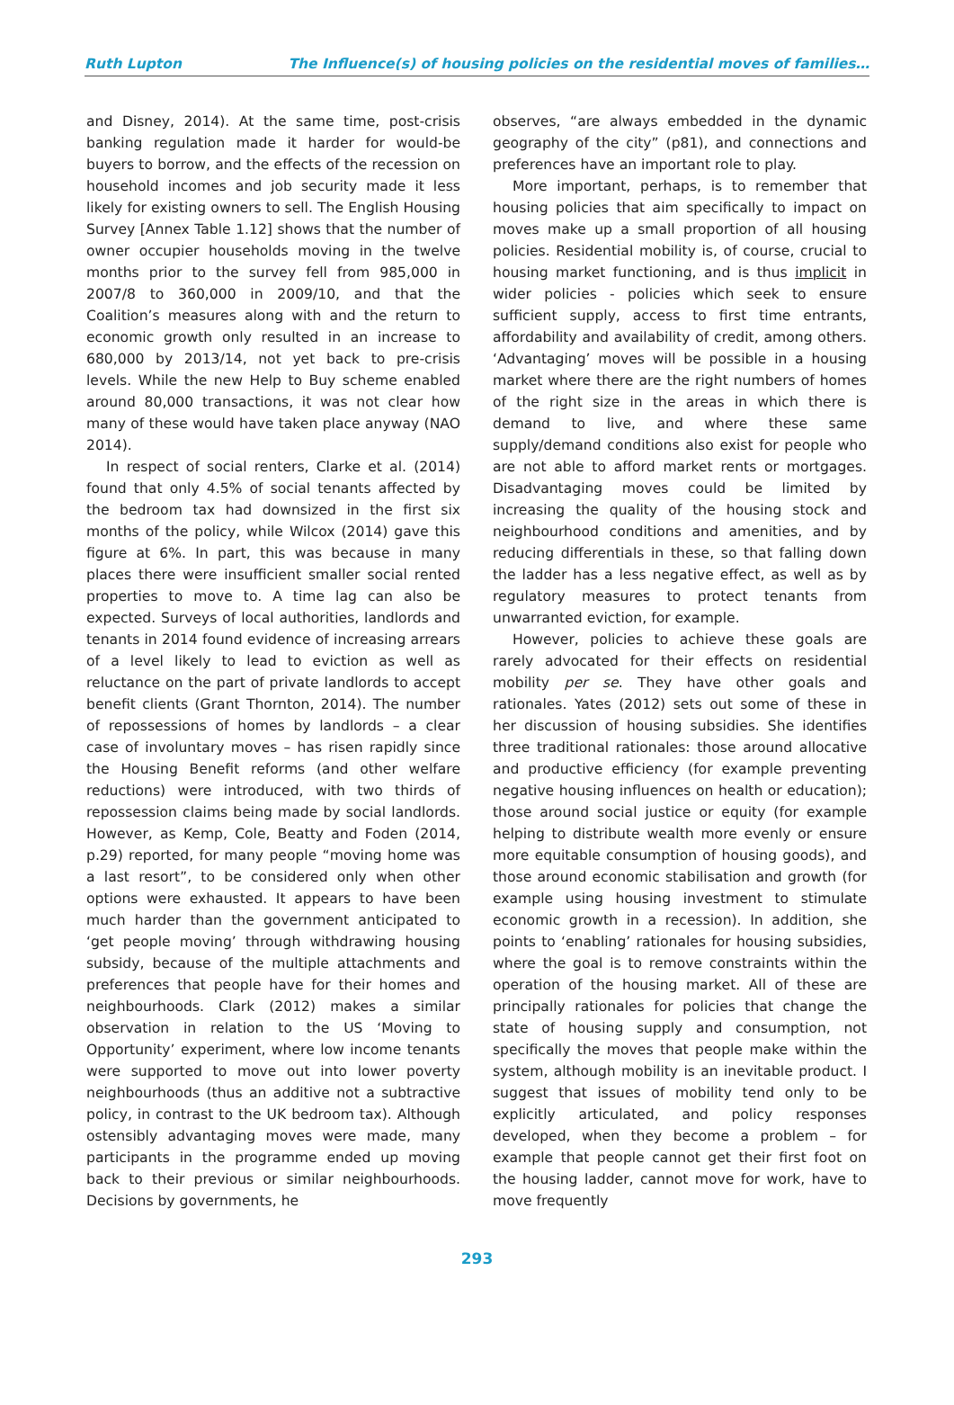Ruth Lupton The Influence(s) of housing policies on the residential moves of families…
and Disney, 2014). At the same time, post-crisis banking regulation made it harder for would-be buyers to borrow, and the effects of the recession on household incomes and job security made it less likely for existing owners to sell. The English Housing Survey [Annex Table 1.12] shows that the number of owner occupier households moving in the twelve months prior to the survey fell from 985,000 in 2007/8 to 360,000 in 2009/10, and that the Coalition’s measures along with and the return to economic growth only resulted in an increase to 680,000 by 2013/14, not yet back to pre-crisis levels. While the new Help to Buy scheme enabled around 80,000 transactions, it was not clear how many of these would have taken place anyway (NAO 2014).
In respect of social renters, Clarke et al. (2014) found that only 4.5% of social tenants affected by the bedroom tax had downsized in the first six months of the policy, while Wilcox (2014) gave this figure at 6%. In part, this was because in many places there were insufficient smaller social rented properties to move to. A time lag can also be expected. Surveys of local authorities, landlords and tenants in 2014 found evidence of increasing arrears of a level likely to lead to eviction as well as reluctance on the part of private landlords to accept benefit clients (Grant Thornton, 2014). The number of repossessions of homes by landlords – a clear case of involuntary moves – has risen rapidly since the Housing Benefit reforms (and other welfare reductions) were introduced, with two thirds of repossession claims being made by social landlords. However, as Kemp, Cole, Beatty and Foden (2014, p.29) reported, for many people “moving home was a last resort”, to be considered only when other options were exhausted. It appears to have been much harder than the government anticipated to ‘get people moving’ through withdrawing housing subsidy, because of the multiple attachments and preferences that people have for their homes and neighbourhoods. Clark (2012) makes a similar observation in relation to the US ‘Moving to Opportunity’ experiment, where low income tenants were supported to move out into lower poverty neighbourhoods (thus an additive not a subtractive policy, in contrast to the UK bedroom tax). Although ostensibly advantaging moves were made, many participants in the programme ended up moving back to their previous or similar neighbourhoods. Decisions by governments, he
observes, “are always embedded in the dynamic geography of the city” (p81), and connections and preferences have an important role to play.
More important, perhaps, is to remember that housing policies that aim specifically to impact on moves make up a small proportion of all housing policies. Residential mobility is, of course, crucial to housing market functioning, and is thus implicit in wider policies - policies which seek to ensure sufficient supply, access to first time entrants, affordability and availability of credit, among others. ‘Advantaging’ moves will be possible in a housing market where there are the right numbers of homes of the right size in the areas in which there is demand to live, and where these same supply/demand conditions also exist for people who are not able to afford market rents or mortgages. Disadvantaging moves could be limited by increasing the quality of the housing stock and neighbourhood conditions and amenities, and by reducing differentials in these, so that falling down the ladder has a less negative effect, as well as by regulatory measures to protect tenants from unwarranted eviction, for example.
However, policies to achieve these goals are rarely advocated for their effects on residential mobility per se. They have other goals and rationales. Yates (2012) sets out some of these in her discussion of housing subsidies. She identifies three traditional rationales: those around allocative and productive efficiency (for example preventing negative housing influences on health or education); those around social justice or equity (for example helping to distribute wealth more evenly or ensure more equitable consumption of housing goods), and those around economic stabilisation and growth (for example using housing investment to stimulate economic growth in a recession). In addition, she points to ‘enabling’ rationales for housing subsidies, where the goal is to remove constraints within the operation of the housing market. All of these are principally rationales for policies that change the state of housing supply and consumption, not specifically the moves that people make within the system, although mobility is an inevitable product. I suggest that issues of mobility tend only to be explicitly articulated, and policy responses developed, when they become a problem – for example that people cannot get their first foot on the housing ladder, cannot move for work, have to move frequently
293